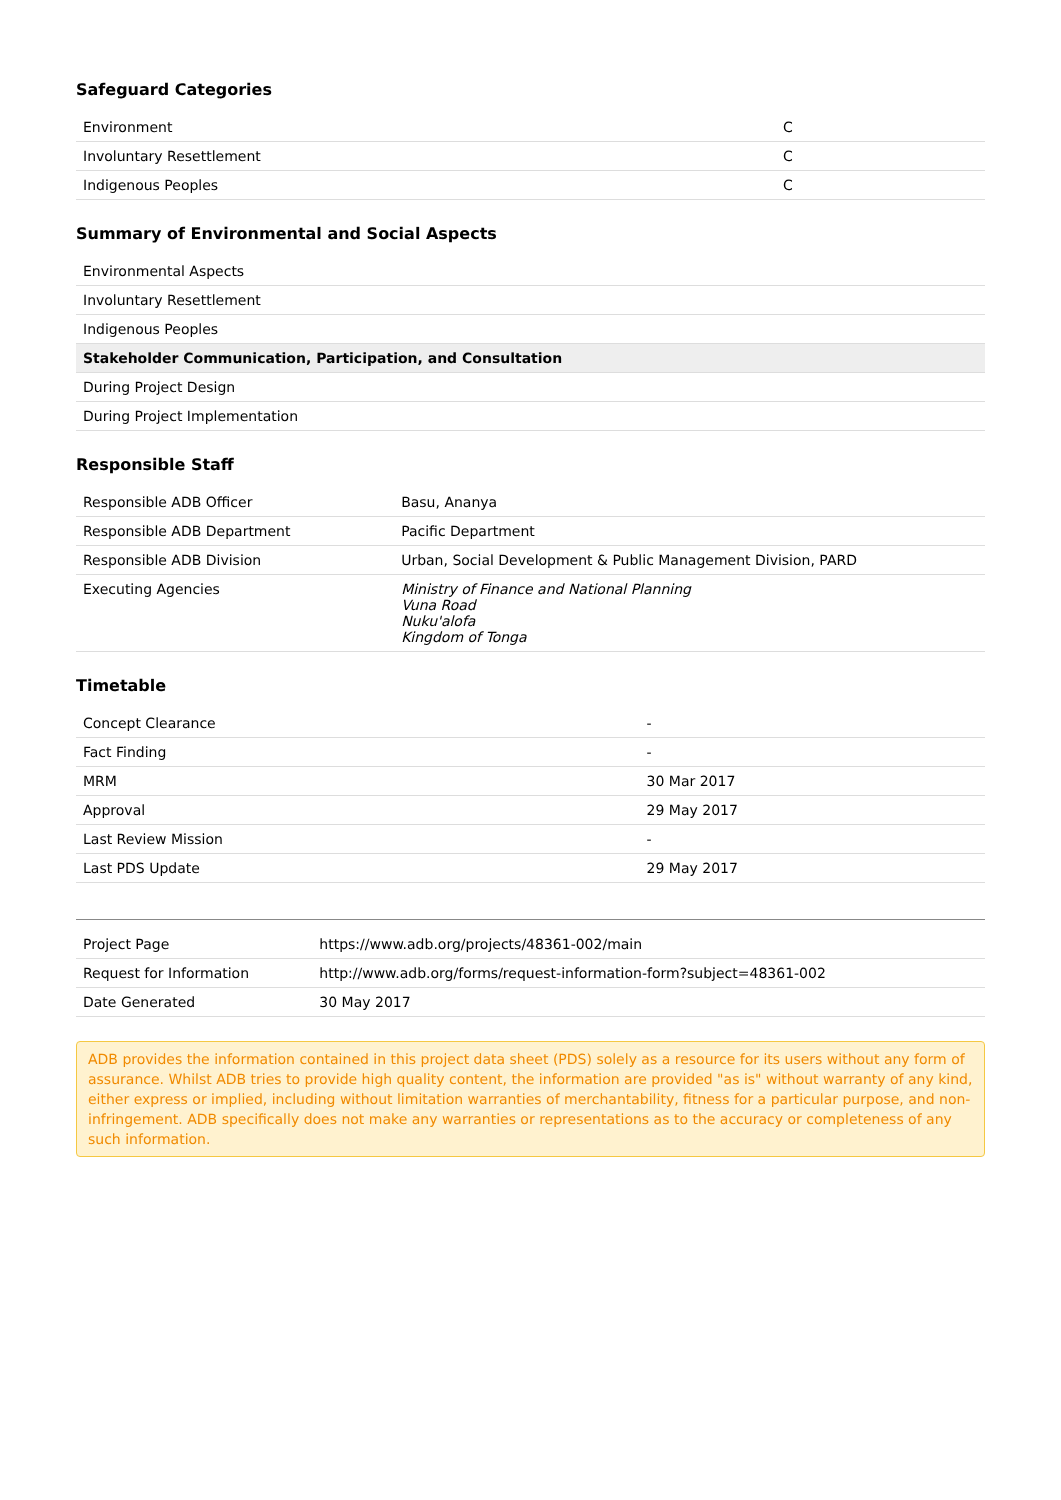Safeguard Categories
| Environment | C |
| Involuntary Resettlement | C |
| Indigenous Peoples | C |
Summary of Environmental and Social Aspects
| Environmental Aspects |
| Involuntary Resettlement |
| Indigenous Peoples |
| Stakeholder Communication, Participation, and Consultation |
| During Project Design |
| During Project Implementation |
Responsible Staff
| Responsible ADB Officer | Basu, Ananya |
| Responsible ADB Department | Pacific Department |
| Responsible ADB Division | Urban, Social Development & Public Management Division, PARD |
| Executing Agencies | Ministry of Finance and National Planning Vuna Road Nuku'alofa Kingdom of Tonga |
Timetable
| Concept Clearance | - |
| Fact Finding | - |
| MRM | 30 Mar 2017 |
| Approval | 29 May 2017 |
| Last Review Mission | - |
| Last PDS Update | 29 May 2017 |
| Project Page | https://www.adb.org/projects/48361-002/main |
| Request for Information | http://www.adb.org/forms/request-information-form?subject=48361-002 |
| Date Generated | 30 May 2017 |
ADB provides the information contained in this project data sheet (PDS) solely as a resource for its users without any form of assurance. Whilst ADB tries to provide high quality content, the information are provided "as is" without warranty of any kind, either express or implied, including without limitation warranties of merchantability, fitness for a particular purpose, and non-infringement. ADB specifically does not make any warranties or representations as to the accuracy or completeness of any such information.